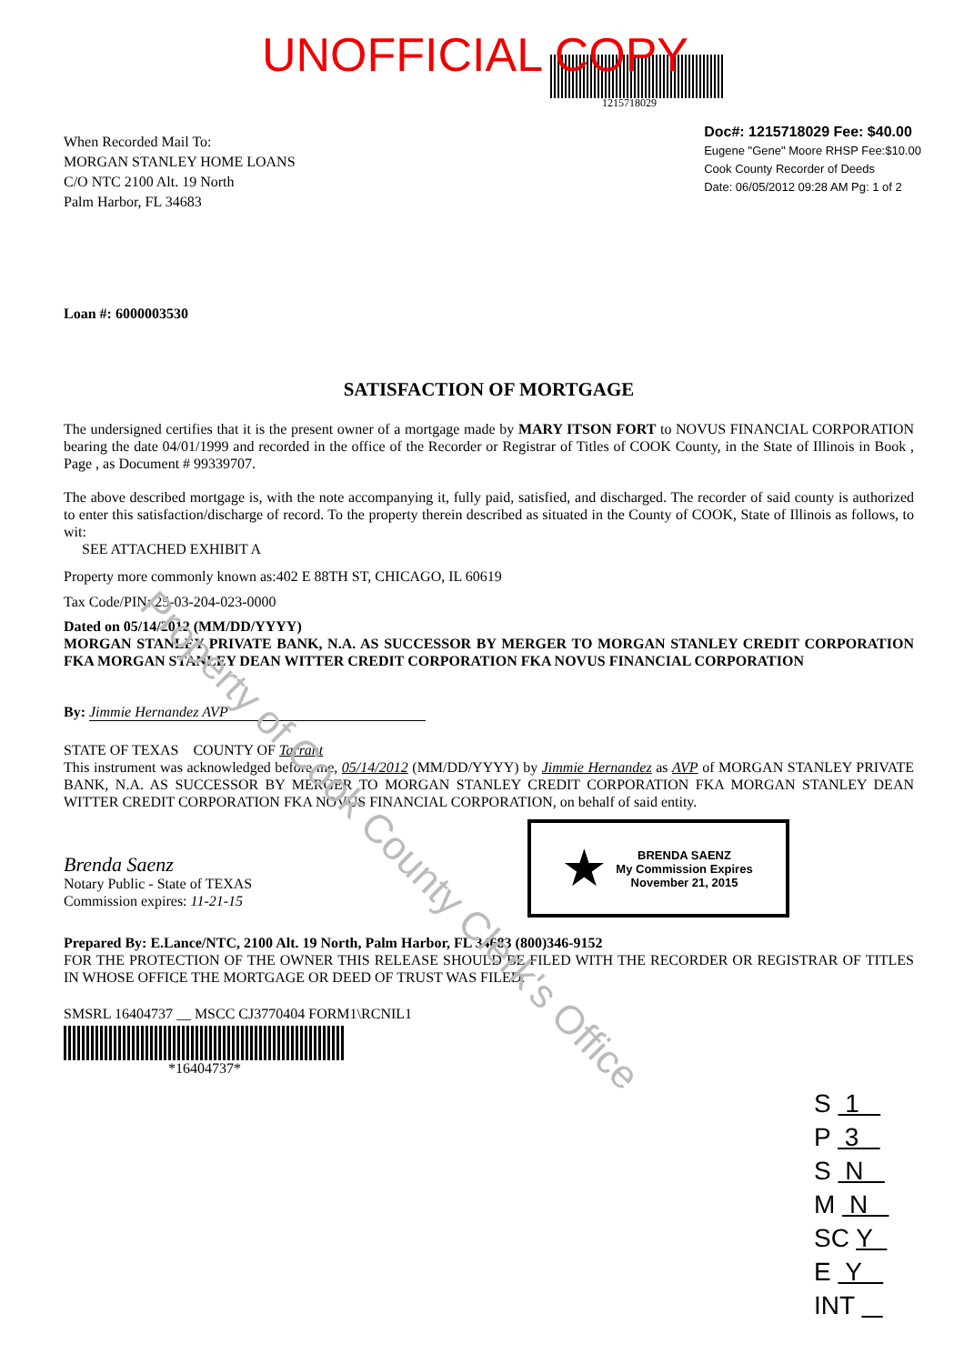UNOFFICIAL COPY
1215718029
When Recorded Mail To:
MORGAN STANLEY HOME LOANS
C/O NTC 2100 Alt. 19 North
Palm Harbor, FL 34683
Doc#: 1215718029 Fee: $40.00
Eugene "Gene" Moore RHSP Fee:$10.00
Cook County Recorder of Deeds
Date: 06/05/2012 09:28 AM Pg: 1 of 2
Loan #: 6000003530
SATISFACTION OF MORTGAGE
The undersigned certifies that it is the present owner of a mortgage made by MARY ITSON FORT to NOVUS FINANCIAL CORPORATION bearing the date 04/01/1999 and recorded in the office of the Recorder or Registrar of Titles of COOK County, in the State of Illinois in Book , Page , as Document # 99339707.
The above described mortgage is, with the note accompanying it, fully paid, satisfied, and discharged. The recorder of said county is authorized to enter this satisfaction/discharge of record. To the property therein described as situated in the County of COOK, State of Illinois as follows, to wit:
SEE ATTACHED EXHIBIT A
Property more commonly known as:402 E 88TH ST, CHICAGO, IL 60619
Tax Code/PIN: 25-03-204-023-0000
Dated on 05/14/2012 (MM/DD/YYYY)
MORGAN STANLEY PRIVATE BANK, N.A. AS SUCCESSOR BY MERGER TO MORGAN STANLEY CREDIT CORPORATION FKA MORGAN STANLEY DEAN WITTER CREDIT CORPORATION FKA NOVUS FINANCIAL CORPORATION
By: Jimmie Hernandez AVP
STATE OF TEXAS COUNTY OF Tarrant
This instrument was acknowledged before me, 05/14/2012 (MM/DD/YYYY) by Jimmie Hernandez as AVP of MORGAN STANLEY PRIVATE BANK, N.A. AS SUCCESSOR BY MERGER TO MORGAN STANLEY CREDIT CORPORATION FKA MORGAN STANLEY DEAN WITTER CREDIT CORPORATION FKA NOVUS FINANCIAL CORPORATION, on behalf of said entity.
Brenda Saenz
Notary Public - State of TEXAS
Commission expires: 11-21-15
★ BRENDA SAENZ
My Commission Expires
November 21, 2015
Prepared By: E.Lance/NTC, 2100 Alt. 19 North, Palm Harbor, FL 34683 (800)346-9152
FOR THE PROTECTION OF THE OWNER THIS RELEASE SHOULD BE FILED WITH THE RECORDER OR REGISTRAR OF TITLES IN WHOSE OFFICE THE MORTGAGE OR DEED OF TRUST WAS FILED.
SMSRL 16404737 __ MSCC CJ3770404 FORM1\RCNIL1
*16404737*
S 1
P 3
S N
M N
SC Y
E Y
INT
Property of Cook County Clerk's Office